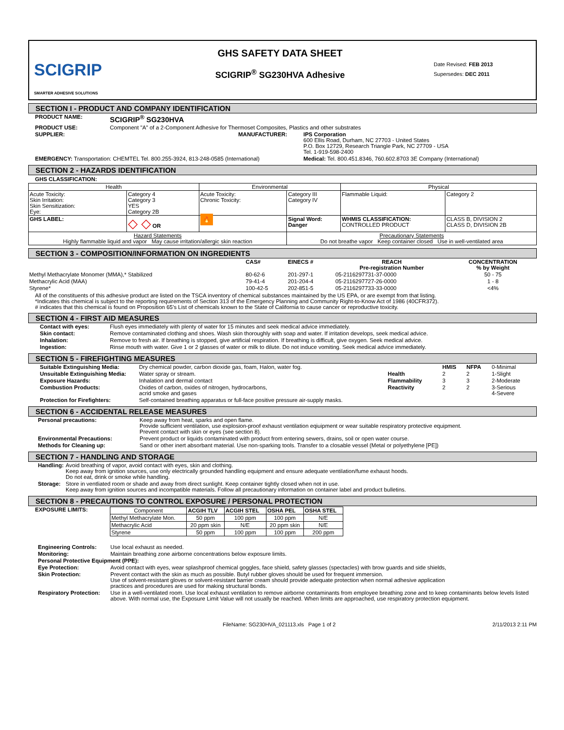SCIGRIP SMARTER ADHESIVE SOLUTIONS
GHS SAFETY DATA SHEET
SCIGRIP<sup>®</sup> SG230HVA Adhesive
Date Revised: FEB 2013
Supersedes: DEC 2011
SECTION I - PRODUCT AND COMPANY IDENTIFICATION
| PRODUCT NAME: | SCIGRIP<sup>®</sup> SG230HVA | | |
| PRODUCT USE: | Component "A" of a 2-Component Adhesive for Thermoset Composites, Plastics and other substrates | | |
| SUPPLIER: | | MANUFACTURER: | IPS Corporation 600 Ellis Road, Durham, NC 27703 - United States P.O. Box 12729, Research Triangle Park, NC 27709 - USA Tel. 1-919-598-2400 |
| EMERGENCY: Transportation: CHEMTEL Tel. 800.255-3924, 813-248-0585 (International) | | | Medical: Tel. 800.451.8346, 760.602.8703 3E Company (International) |
SECTION 2 - HAZARDS IDENTIFICATION
GHS CLASSIFICATION:
| Health | | Environmental | | Physical | |
| --- | --- | --- | --- | --- | --- |
| Acute Toxicity: Skin Irritation: Skin Sensitization: Eye: | Category 4 Category 3 YES Category 2B | Acute Toxicity: Chronic Toxicity: | Category III Category IV | Flammable Liquid: | Category 2 |
| GHS LABEL: | ◇ ◇ OR | 🔥 | Signal Word: Danger | WHMIS CLASSIFICATION: CONTROLLED PRODUCT | CLASS B, DIVISION 2 CLASS D, DIVISION 2B |
| Hazard Statements Highly flammable liquid and vapor May cause irritation/allergic skin reaction | | | Precautionary Statements Do not breathe vapor Keep container closed Use in well-ventilated area | | |
SECTION 3 - COMPOSITION/INFORMATION ON INGREDIENTS
| | CAS# | EINECS # | REACH Pre-registration Number | CONCENTRATION % by Weight |
| --- | --- | --- | --- | --- |
| Methyl Methacrylate Monomer (MMA),* Stabilized | 80-62-6 | 201-297-1 | 05-2116297731-37-0000 | 50 - 75 |
| Methacrylic Acid (MAA) | 79-41-4 | 201-204-4 | 05-2116297727-26-0000 | 1 - 8 |
| Styrene* | 100-42-5 | 202-851-5 | 05-2116297733-33-0000 | <4% |
All of the constituents of this adhesive product are listed on the TSCA inventory of chemical substances maintained by the US EPA, or are exempt from that listing.
*Indicates this chemical is subject to the reporting requirements of Section 313 of the Emergency Planning and Community Right-to-Know Act of 1986 (40CFR372).
# indicates that this chemical is found on Proposition 65's List of chemicals known to the State of California to cause cancer or reproductive toxicity.
SECTION 4 - FIRST AID MEASURES
| Contact with eyes: | Flush eyes immediately with plenty of water for 15 minutes and seek medical advice immediately. |
| Skin contact: | Remove contaminated clothing and shoes. Wash skin thoroughly with soap and water. If irritation develops, seek medical advice. |
| Inhalation: | Remove to fresh air. If breathing is stopped, give artificial respiration. If breathing is difficult, give oxygen. Seek medical advice. |
| Ingestion: | Rinse mouth with water. Give 1 or 2 glasses of water or milk to dilute. Do not induce vomiting. Seek medical advice immediately. |
SECTION 5 - FIREFIGHTING MEASURES
| Suitable Extinguishing Media: | Dry chemical powder, carbon dioxide gas, foam, Halon, water fog. | | HMIS | NFPA | 0-Minimal |
| Unsuitable Extinguishing Media: | Water spray or stream. | Health | 2 | 2 | 1-Slight |
| Exposure Hazards: | Inhalation and dermal contact | Flammability | 3 | 3 | 2-Moderate |
| Combustion Products: | Oxides of carbon, oxides of nitrogen, hydrocarbons, acrid smoke and gases | Reactivity | 2 | 2 | 3-Serious 4-Severe |
| Protection for Firefighters: | Self-contained breathing apparatus or full-face positive pressure air-supply masks. | | | | |
SECTION 6 - ACCIDENTAL RELEASE MEASURES
| Personal precautions: | Keep away from heat, sparks and open flame. Provide sufficient ventilation, use explosion-proof exhaust ventilation eqiuipment or wear suitable respiratory protective equipment. Prevent contact with skin or eyes (see section 8). |
| Environmental Precautions: | Prevent product or liquids contaminated with product from entering sewers, drains, soil or open water course. |
| Methods for Cleaning up: | Sand or other inert absorbant material. Use non-sparking tools. Transfer to a closable vessel (Metal or polyethylene [PE]) |
SECTION 7 - HANDLING AND STORAGE
| Handling: | Avoid breathing of vapor, avoid contact with eyes, skin and clothing. Keep away from ignition sources, use only electrically grounded handling equipment and ensure adequate ventilation/fume exhaust hoods. Do not eat, drink or smoke while handling. |
| Storage: | Store in ventliated room or shade and away from direct sunlight. Keep container tightly closed when not in use. Keep away from ignition sources and incompatible materials. Follow all precautionary information on container label and product bulletins. |
SECTION 8 - PRECAUTIONS TO CONTROL EXPOSURE / PERSONAL PROTECTION
| EXPOSURE LIMITS: | / Component / ACGIH TLV / ACGIH STEL / OSHA PEL / OSHA STEL / / --- / --- / --- / --- / --- / / Methyl Methacrylate Mon. / 50 ppm / 100 ppm / 100 ppm / N/E / / Methacrylic Acid / 20 ppm skin / N/E / 20 ppm skin / N/E / / Styrene / 50 ppm / 100 ppm / 100 ppm / 200 ppm / |
| Engineering Controls: | Use local exhaust as needed. |
| Monitoring: | Maintain breathing zone airborne concentrations below exposure limits. |
| Personal Protective Equipment (PPE): | |
| Eye Protection: | Avoid contact with eyes, wear splashproof chemical goggles, face shield, safety glasses (spectacles) with brow guards and side shields, |
| Skin Protection: | Prevent contact with the skin as much as possible. Butyl rubber gloves should be used for frequent immersion. Use of solvent-resistant gloves or solvent-resistant barrier cream should provide adequate protection when normal adhesive application practices and procedures are used for making structural bonds. |
| Respiratory Protection: | Use in a well-ventilated room. Use local exhaust ventilation to remove airborne contaminants from employee breathing zone and to keep contaminants below levels listed above. With normal use, the Exposure Limit Value will not usually be reached. When limits are approached, use respiratory protection equipment. |
FileName: SG230HVA_021113.xls Page 1 of 2 2/11/2013 2:11 PM